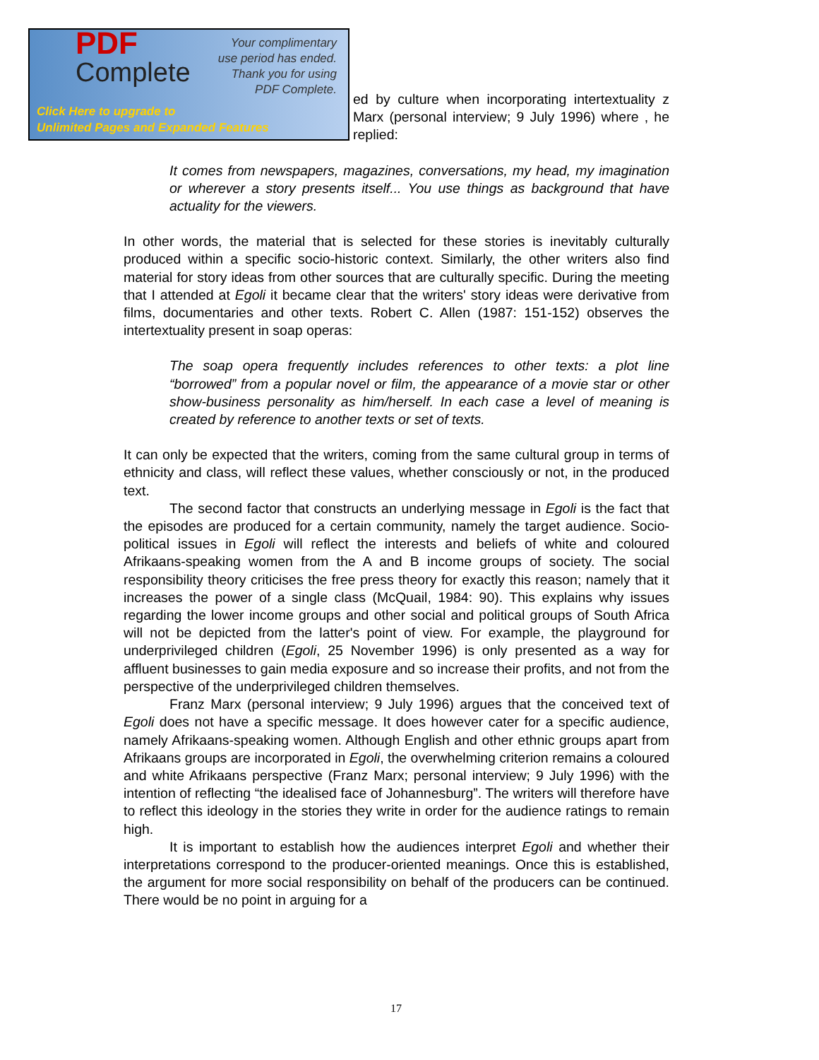PDF
Complete
Your complimentary
use period has ended.
Thank you for using
PDF Complete.
Click Here to upgrade to
Unlimited Pages and Expanded Features
ed by culture when incorporating intertextuality z Marx (personal interview; 9 July 1996) where , he replied:
It comes from newspapers, magazines, conversations, my head, my imagination or wherever a story presents itself... You use things as background that have actuality for the viewers.
In other words, the material that is selected for these stories is inevitably culturally produced within a specific socio-historic context. Similarly, the other writers also find material for story ideas from other sources that are culturally specific. During the meeting that I attended at Egoli it became clear that the writers' story ideas were derivative from films, documentaries and other texts. Robert C. Allen (1987: 151-152) observes the intertextuality present in soap operas:
The soap opera frequently includes references to other texts: a plot line “borrowed” from a popular novel or film, the appearance of a movie star or other show-business personality as him/herself. In each case a level of meaning is created by reference to another texts or set of texts.
It can only be expected that the writers, coming from the same cultural group in terms of ethnicity and class, will reflect these values, whether consciously or not, in the produced text.
The second factor that constructs an underlying message in Egoli is the fact that the episodes are produced for a certain community, namely the target audience. Socio-political issues in Egoli will reflect the interests and beliefs of white and coloured Afrikaans-speaking women from the A and B income groups of society. The social responsibility theory criticises the free press theory for exactly this reason; namely that it increases the power of a single class (McQuail, 1984: 90). This explains why issues regarding the lower income groups and other social and political groups of South Africa will not be depicted from the latter's point of view. For example, the playground for underprivileged children (Egoli, 25 November 1996) is only presented as a way for affluent businesses to gain media exposure and so increase their profits, and not from the perspective of the underprivileged children themselves.
Franz Marx (personal interview; 9 July 1996) argues that the conceived text of Egoli does not have a specific message. It does however cater for a specific audience, namely Afrikaans-speaking women. Although English and other ethnic groups apart from Afrikaans groups are incorporated in Egoli, the overwhelming criterion remains a coloured and white Afrikaans perspective (Franz Marx; personal interview; 9 July 1996) with the intention of reflecting “the idealised face of Johannesburg”. The writers will therefore have to reflect this ideology in the stories they write in order for the audience ratings to remain high.
It is important to establish how the audiences interpret Egoli and whether their interpretations correspond to the producer-oriented meanings. Once this is established, the argument for more social responsibility on behalf of the producers can be continued. There would be no point in arguing for a
17